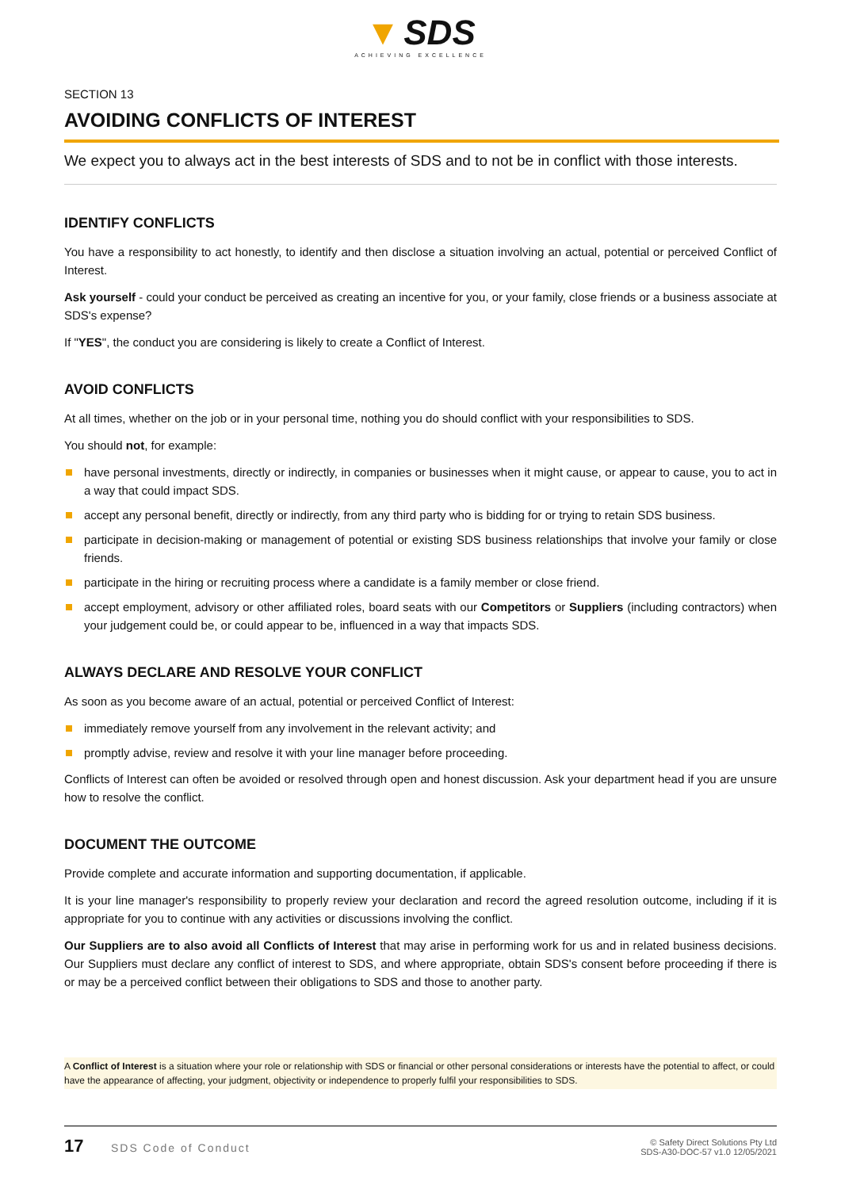▼ SDS
ACHIEVING EXCELLENCE
SECTION 13
AVOIDING CONFLICTS OF INTEREST
We expect you to always act in the best interests of SDS and to not be in conflict with those interests.
IDENTIFY CONFLICTS
You have a responsibility to act honestly, to identify and then disclose a situation involving an actual, potential or perceived Conflict of Interest.
Ask yourself - could your conduct be perceived as creating an incentive for you, or your family, close friends or a business associate at SDS's expense?
If "YES", the conduct you are considering is likely to create a Conflict of Interest.
AVOID CONFLICTS
At all times, whether on the job or in your personal time, nothing you do should conflict with your responsibilities to SDS.
You should not, for example:
have personal investments, directly or indirectly, in companies or businesses when it might cause, or appear to cause, you to act in a way that could impact SDS.
accept any personal benefit, directly or indirectly, from any third party who is bidding for or trying to retain SDS business.
participate in decision-making or management of potential or existing SDS business relationships that involve your family or close friends.
participate in the hiring or recruiting process where a candidate is a family member or close friend.
accept employment, advisory or other affiliated roles, board seats with our Competitors or Suppliers (including contractors) when your judgement could be, or could appear to be, influenced in a way that impacts SDS.
ALWAYS DECLARE AND RESOLVE YOUR CONFLICT
As soon as you become aware of an actual, potential or perceived Conflict of Interest:
immediately remove yourself from any involvement in the relevant activity; and
promptly advise, review and resolve it with your line manager before proceeding.
Conflicts of Interest can often be avoided or resolved through open and honest discussion. Ask your department head if you are unsure how to resolve the conflict.
DOCUMENT THE OUTCOME
Provide complete and accurate information and supporting documentation, if applicable.
It is your line manager's responsibility to properly review your declaration and record the agreed resolution outcome, including if it is appropriate for you to continue with any activities or discussions involving the conflict.
Our Suppliers are to also avoid all Conflicts of Interest that may arise in performing work for us and in related business decisions. Our Suppliers must declare any conflict of interest to SDS, and where appropriate, obtain SDS's consent before proceeding if there is or may be a perceived conflict between their obligations to SDS and those to another party.
A Conflict of Interest is a situation where your role or relationship with SDS or financial or other personal considerations or interests have the potential to affect, or could have the appearance of affecting, your judgment, objectivity or independence to properly fulfil your responsibilities to SDS.
17 SDS Code of Conduct
© Safety Direct Solutions Pty Ltd
SDS-A30-DOC-57 v1.0 12/05/2021